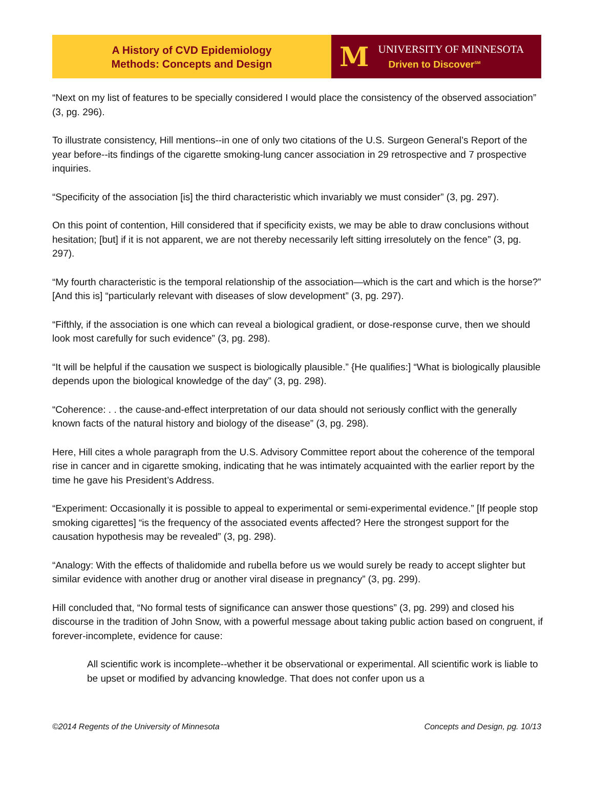A History of CVD Epidemiology
Methods: Concepts and Design
M
UNIVERSITY OF MINNESOTA
Driven to Discover<sup>SM</sup>
“Next on my list of features to be specially considered I would place the consistency of the observed association” (3, pg. 296).
To illustrate consistency, Hill mentions--in one of only two citations of the U.S. Surgeon General’s Report of the year before--its findings of the cigarette smoking-lung cancer association in 29 retrospective and 7 prospective inquiries.
“Specificity of the association [is] the third characteristic which invariably we must consider” (3, pg. 297).
On this point of contention, Hill considered that if specificity exists, we may be able to draw conclusions without hesitation; [but] if it is not apparent, we are not thereby necessarily left sitting irresolutely on the fence” (3, pg. 297).
“My fourth characteristic is the temporal relationship of the association—which is the cart and which is the horse?” [And this is] “particularly relevant with diseases of slow development” (3, pg. 297).
“Fifthly, if the association is one which can reveal a biological gradient, or dose-response curve, then we should look most carefully for such evidence” (3, pg. 298).
“It will be helpful if the causation we suspect is biologically plausible.” {He qualifies:] “What is biologically plausible depends upon the biological knowledge of the day” (3, pg. 298).
“Coherence: . . the cause-and-effect interpretation of our data should not seriously conflict with the generally known facts of the natural history and biology of the disease” (3, pg. 298).
Here, Hill cites a whole paragraph from the U.S. Advisory Committee report about the coherence of the temporal rise in cancer and in cigarette smoking, indicating that he was intimately acquainted with the earlier report by the time he gave his President’s Address.
“Experiment: Occasionally it is possible to appeal to experimental or semi-experimental evidence.” [If people stop smoking cigarettes] “is the frequency of the associated events affected? Here the strongest support for the causation hypothesis may be revealed” (3, pg. 298).
“Analogy: With the effects of thalidomide and rubella before us we would surely be ready to accept slighter but similar evidence with another drug or another viral disease in pregnancy” (3, pg. 299).
Hill concluded that, “No formal tests of significance can answer those questions” (3, pg. 299) and closed his discourse in the tradition of John Snow, with a powerful message about taking public action based on congruent, if forever-incomplete, evidence for cause:
All scientific work is incomplete--whether it be observational or experimental. All scientific work is liable to be upset or modified by advancing knowledge. That does not confer upon us a
©2014 Regents of the University of Minnesota Concepts and Design, pg. 10/13